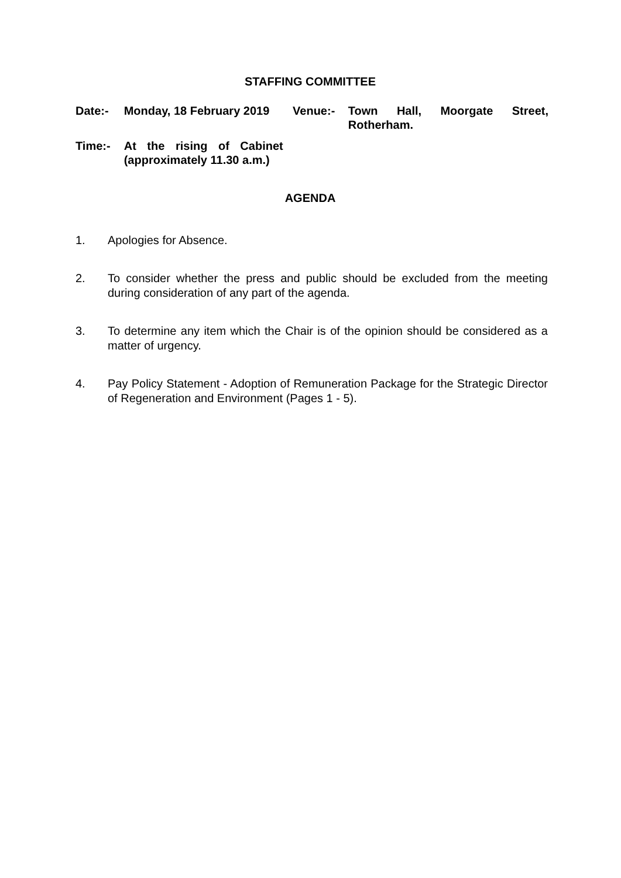STAFFING COMMITTEE
| Date:- | Monday, 18 February 2019 | Venue:- | Town Hall, Moorgate Street, Rotherham. |
| Time:- | At the rising of Cabinet (approximately 11.30 a.m.) | | |
AGENDA
1. Apologies for Absence.
2. To consider whether the press and public should be excluded from the meeting during consideration of any part of the agenda.
3. To determine any item which the Chair is of the opinion should be considered as a matter of urgency.
4. Pay Policy Statement - Adoption of Remuneration Package for the Strategic Director of Regeneration and Environment (Pages 1 - 5).